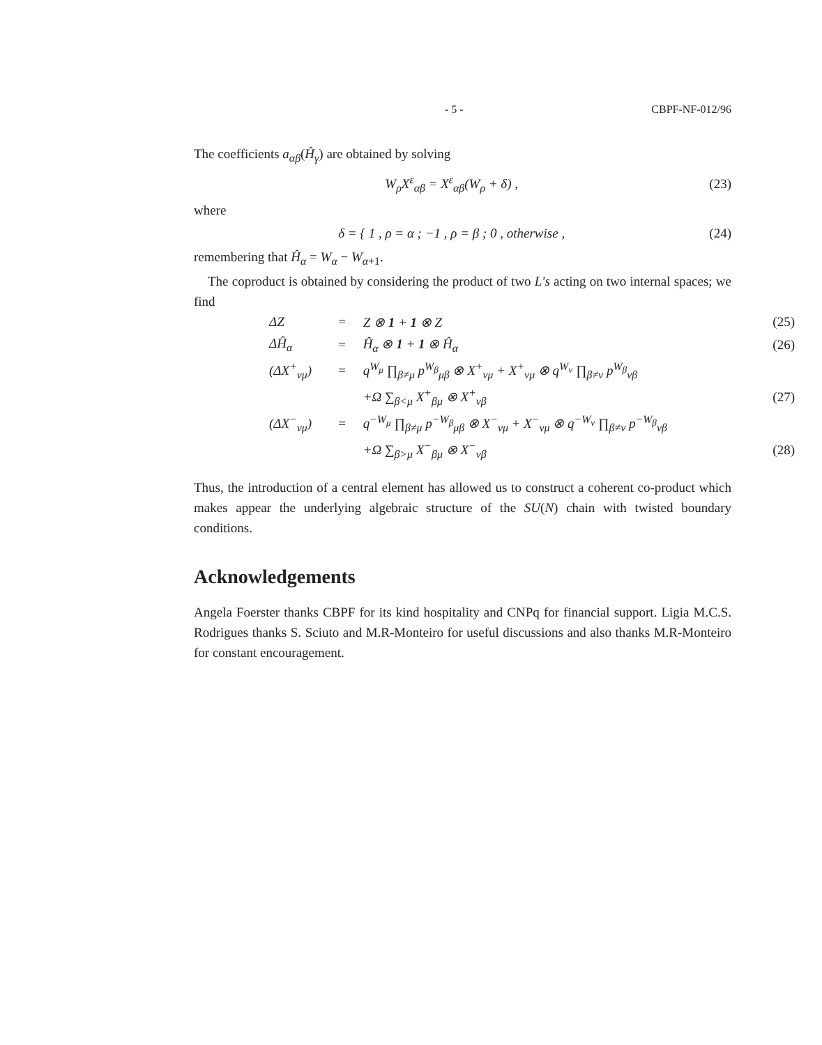- 5 - CBPF-NF-012/96
The coefficients a<sub>αβ</sub>(Ĥ<sub>γ</sub>) are obtained by solving
W<sub>ρ</sub>X<sup>ε</sup><sub>αβ</sub> = X<sup>ε</sup><sub>αβ</sub>(W<sub>ρ</sub> + δ) , (23)
where
δ = { 1 , ρ = α ; −1 , ρ = β ; 0 , otherwise , (24)
remembering that Ĥ<sub>α</sub> = W<sub>α</sub> − W<sub>α+1</sub>.
The coproduct is obtained by considering the product of two L's acting on two internal spaces; we find
| ΔZ | = | Z ⊗ 1 + 1 ⊗ Z | (25) |
| ΔĤ<sub>α</sub> | = | Ĥ<sub>α</sub> ⊗ 1 + 1 ⊗ Ĥ<sub>α</sub> | (26) |
| (ΔX<sup>+</sup><sub>νμ</sub>) | = | q<sup>W<sub>μ</sub></sup> ∏<sub>β≠μ</sub> p<sup>W<sub>β</sub></sup><sub>μβ</sub> ⊗ X<sup>+</sup><sub>νμ</sub> + X<sup>+</sup><sub>νμ</sub> ⊗ q<sup>W<sub>ν</sub></sup> ∏<sub>β≠ν</sub> p<sup>W<sub>β</sub></sup><sub>νβ</sub> | |
| | | +Ω ∑<sub>β<μ</sub> X<sup>+</sup><sub>βμ</sub> ⊗ X<sup>+</sup><sub>νβ</sub> | (27) |
| (ΔX<sup>−</sup><sub>νμ</sub>) | = | q<sup>−W<sub>μ</sub></sup> ∏<sub>β≠μ</sub> p<sup>−W<sub>β</sub></sup><sub>μβ</sub> ⊗ X<sup>−</sup><sub>νμ</sub> + X<sup>−</sup><sub>νμ</sub> ⊗ q<sup>−W<sub>ν</sub></sup> ∏<sub>β≠ν</sub> p<sup>−W<sub>β</sub></sup><sub>νβ</sub> | |
| | | +Ω ∑<sub>β>μ</sub> X<sup>−</sup><sub>βμ</sub> ⊗ X<sup>−</sup><sub>νβ</sub> | (28) |
Thus, the introduction of a central element has allowed us to construct a coherent co-product which makes appear the underlying algebraic structure of the SU(N) chain with twisted boundary conditions.
Acknowledgements
Angela Foerster thanks CBPF for its kind hospitality and CNPq for financial support. Ligia M.C.S. Rodrigues thanks S. Sciuto and M.R-Monteiro for useful discussions and also thanks M.R-Monteiro for constant encouragement.